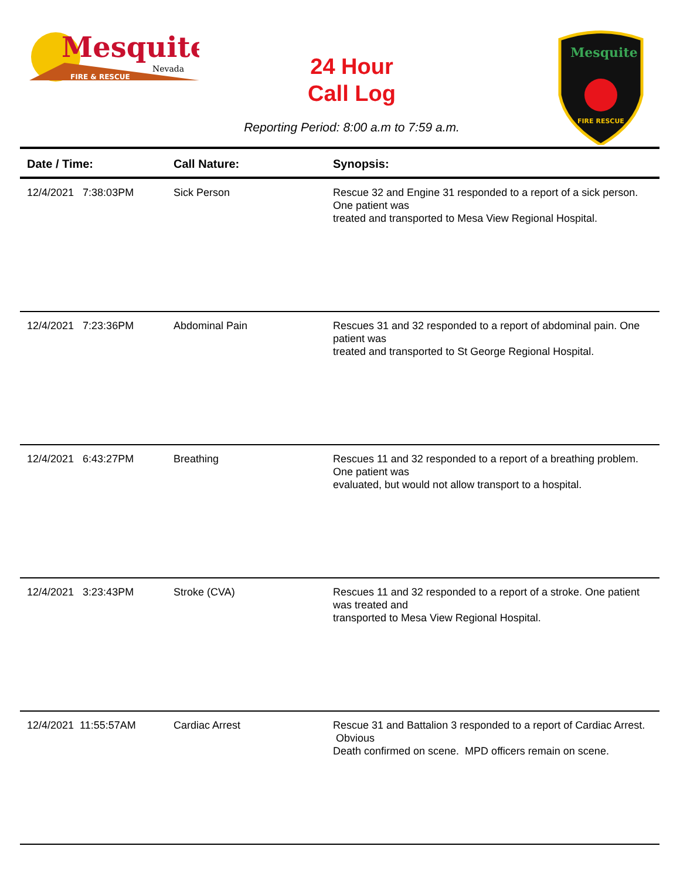Mesquite
Nevada
FIRE & RESCUE
24 Hour
Call Log
Mesquite
FIRE RESCUE
Reporting Period: 8:00 a.m to 7:59 a.m.
| Date / Time: | Call Nature: | Synopsis: |
| --- | --- | --- |
| 12/4/2021 7:38:03PM | Sick Person | Rescue 32 and Engine 31 responded to a report of a sick person. One patient was treated and transported to Mesa View Regional Hospital. |
| 12/4/2021 7:23:36PM | Abdominal Pain | Rescues 31 and 32 responded to a report of abdominal pain. One patient was treated and transported to St George Regional Hospital. |
| 12/4/2021 6:43:27PM | Breathing | Rescues 11 and 32 responded to a report of a breathing problem. One patient was evaluated, but would not allow transport to a hospital. |
| 12/4/2021 3:23:43PM | Stroke (CVA) | Rescues 11 and 32 responded to a report of a stroke. One patient was treated and transported to Mesa View Regional Hospital. |
| 12/4/2021 11:55:57AM | Cardiac Arrest | Rescue 31 and Battalion 3 responded to a report of Cardiac Arrest. Obvious Death confirmed on scene. MPD officers remain on scene. |